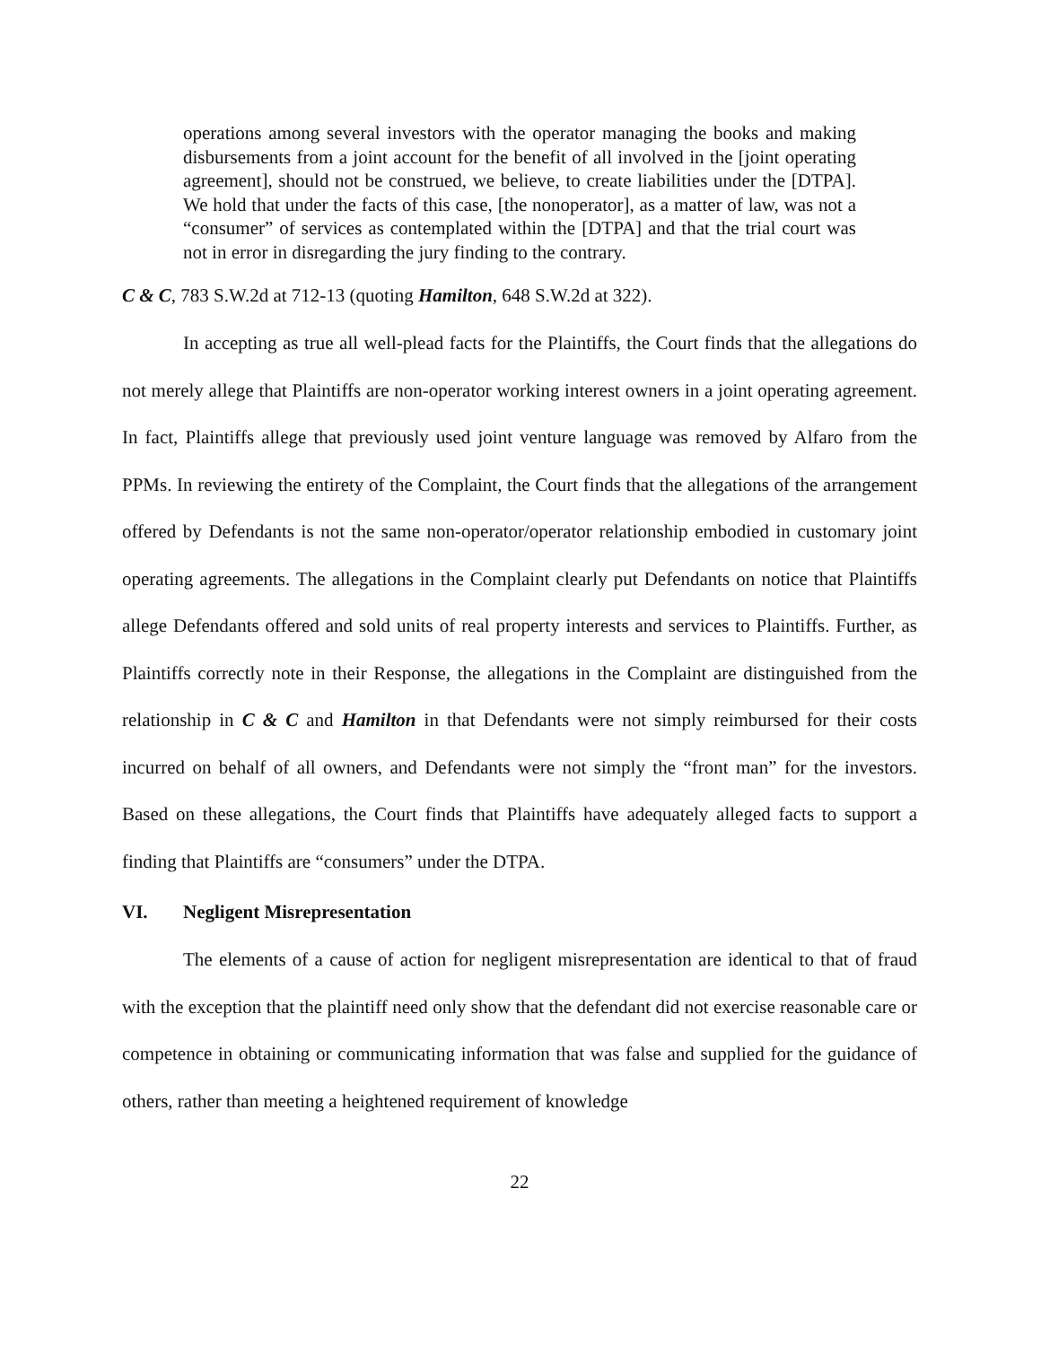operations among several investors with the operator managing the books and making disbursements from a joint account for the benefit of all involved in the [joint operating agreement], should not be construed, we believe, to create liabilities under the [DTPA]. We hold that under the facts of this case, [the nonoperator], as a matter of law, was not a “consumer” of services as contemplated within the [DTPA] and that the trial court was not in error in disregarding the jury finding to the contrary.
C & C, 783 S.W.2d at 712-13 (quoting Hamilton, 648 S.W.2d at 322).
In accepting as true all well-plead facts for the Plaintiffs, the Court finds that the allegations do not merely allege that Plaintiffs are non-operator working interest owners in a joint operating agreement. In fact, Plaintiffs allege that previously used joint venture language was removed by Alfaro from the PPMs. In reviewing the entirety of the Complaint, the Court finds that the allegations of the arrangement offered by Defendants is not the same non-operator/operator relationship embodied in customary joint operating agreements. The allegations in the Complaint clearly put Defendants on notice that Plaintiffs allege Defendants offered and sold units of real property interests and services to Plaintiffs. Further, as Plaintiffs correctly note in their Response, the allegations in the Complaint are distinguished from the relationship in C & C and Hamilton in that Defendants were not simply reimbursed for their costs incurred on behalf of all owners, and Defendants were not simply the “front man” for the investors. Based on these allegations, the Court finds that Plaintiffs have adequately alleged facts to support a finding that Plaintiffs are “consumers” under the DTPA.
VI. Negligent Misrepresentation
The elements of a cause of action for negligent misrepresentation are identical to that of fraud with the exception that the plaintiff need only show that the defendant did not exercise reasonable care or competence in obtaining or communicating information that was false and supplied for the guidance of others, rather than meeting a heightened requirement of knowledge
22